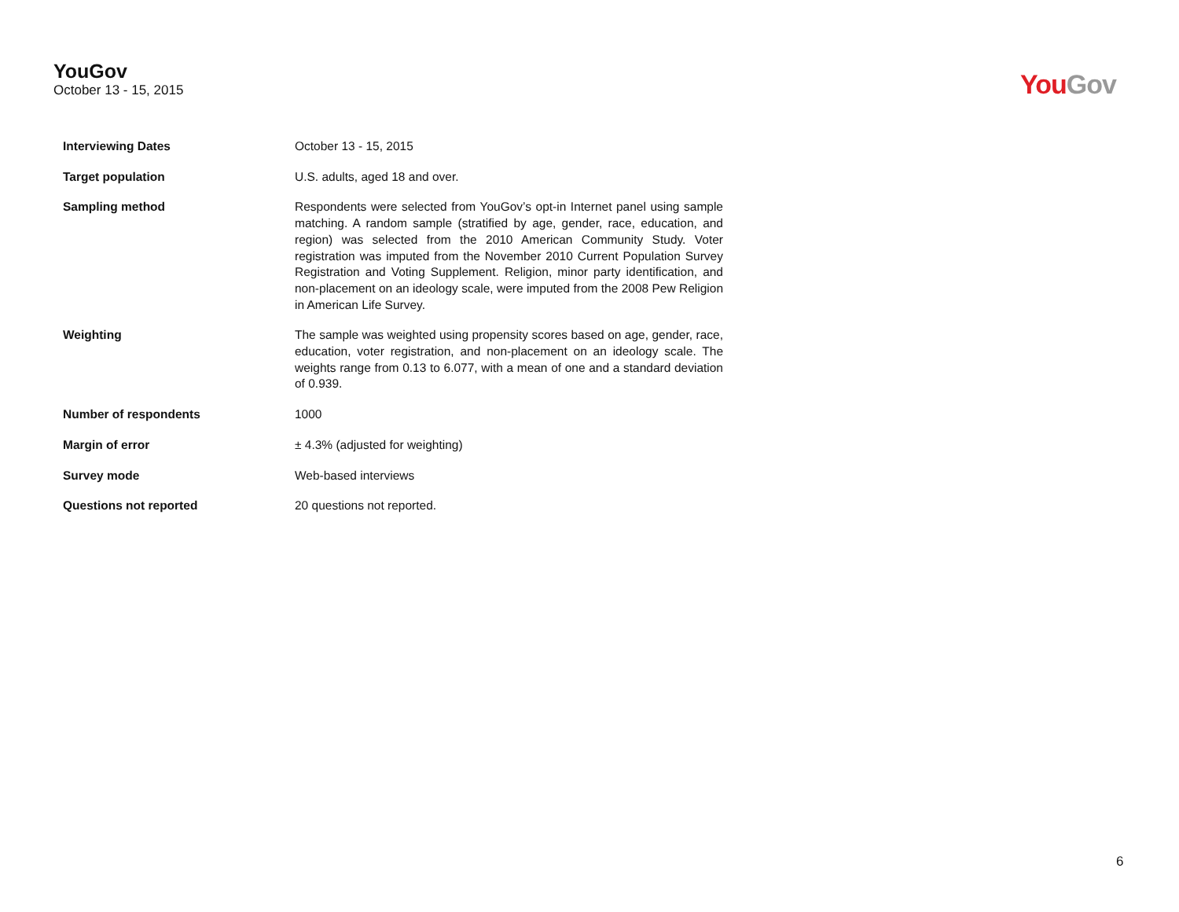YouGov
October 13 - 15, 2015
You Gov
| Interviewing Dates | October 13 - 15, 2015 |
| Target population | U.S. adults, aged 18 and over. |
| Sampling method | Respondents were selected from YouGov’s opt-in Internet panel using sample matching. A random sample (stratified by age, gender, race, education, and region) was selected from the 2010 American Community Study. Voter registration was imputed from the November 2010 Current Population Survey Registration and Voting Supplement. Religion, minor party identification, and non-placement on an ideology scale, were imputed from the 2008 Pew Religion in American Life Survey. |
| Weighting | The sample was weighted using propensity scores based on age, gender, race, education, voter registration, and non-placement on an ideology scale. The weights range from 0.13 to 6.077, with a mean of one and a standard deviation of 0.939. |
| Number of respondents | 1000 |
| Margin of error | ± 4.3% (adjusted for weighting) |
| Survey mode | Web-based interviews |
| Questions not reported | 20 questions not reported. |
6